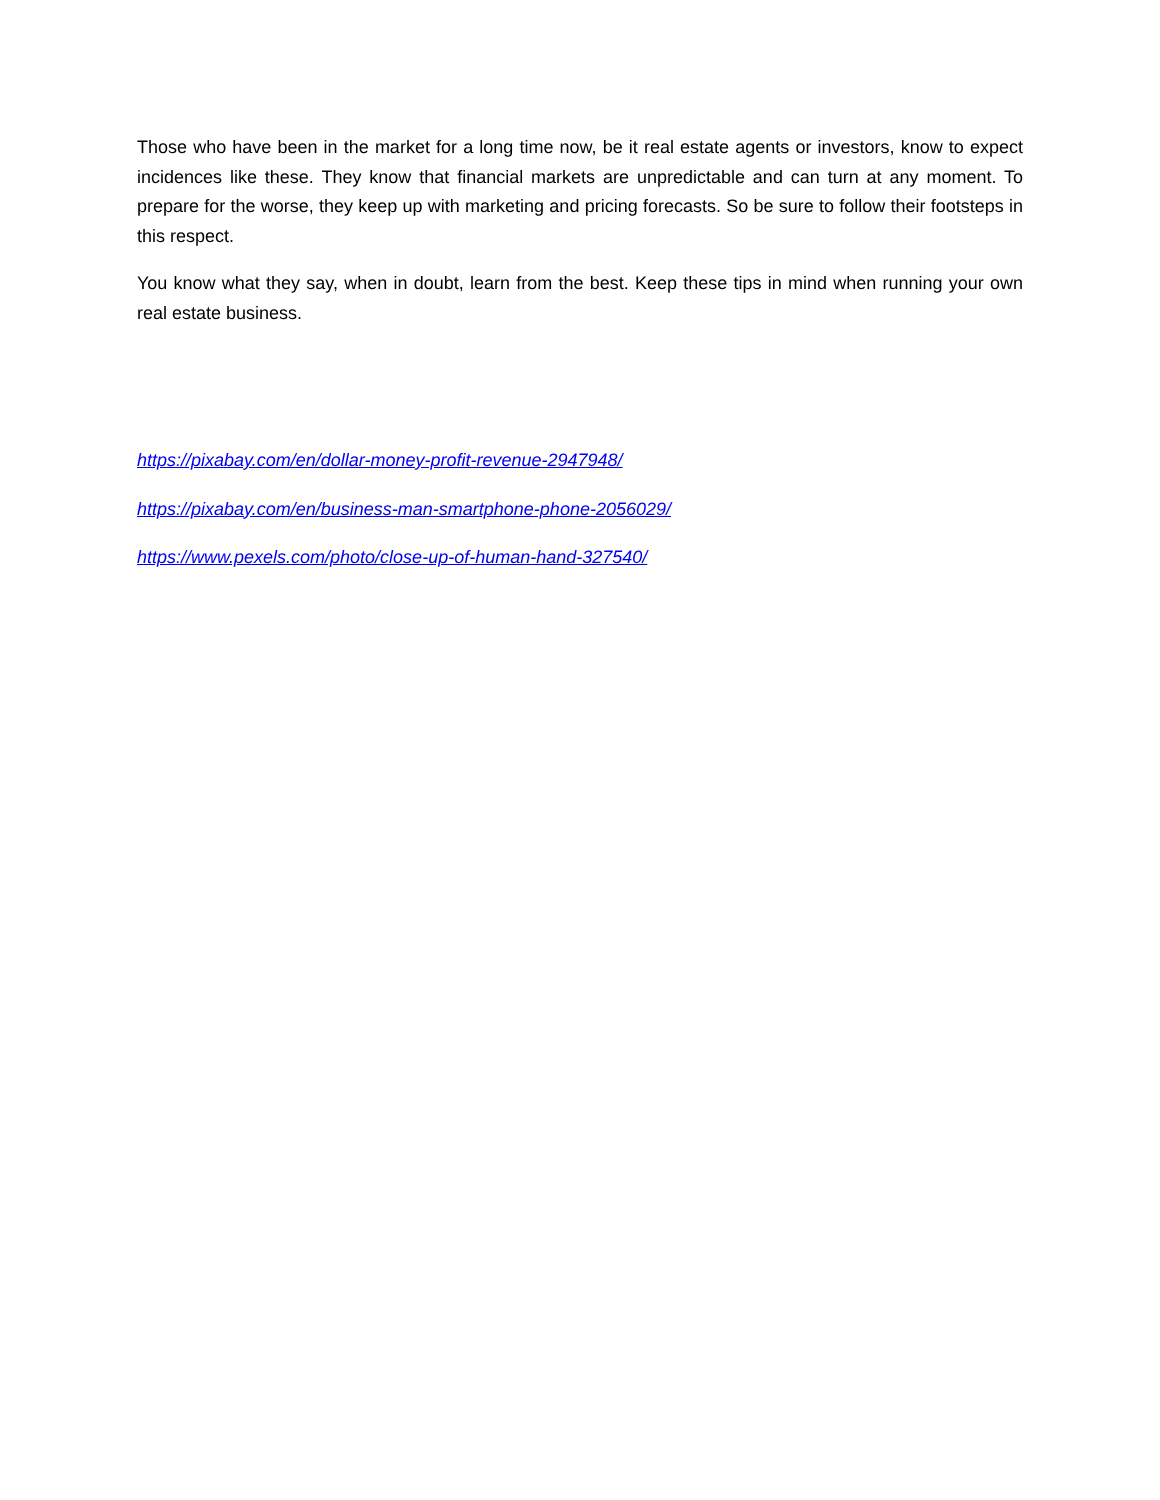Those who have been in the market for a long time now, be it real estate agents or investors, know to expect incidences like these. They know that financial markets are unpredictable and can turn at any moment. To prepare for the worse, they keep up with marketing and pricing forecasts. So be sure to follow their footsteps in this respect.
You know what they say, when in doubt, learn from the best. Keep these tips in mind when running your own real estate business.
https://pixabay.com/en/dollar-money-profit-revenue-2947948/
https://pixabay.com/en/business-man-smartphone-phone-2056029/
https://www.pexels.com/photo/close-up-of-human-hand-327540/